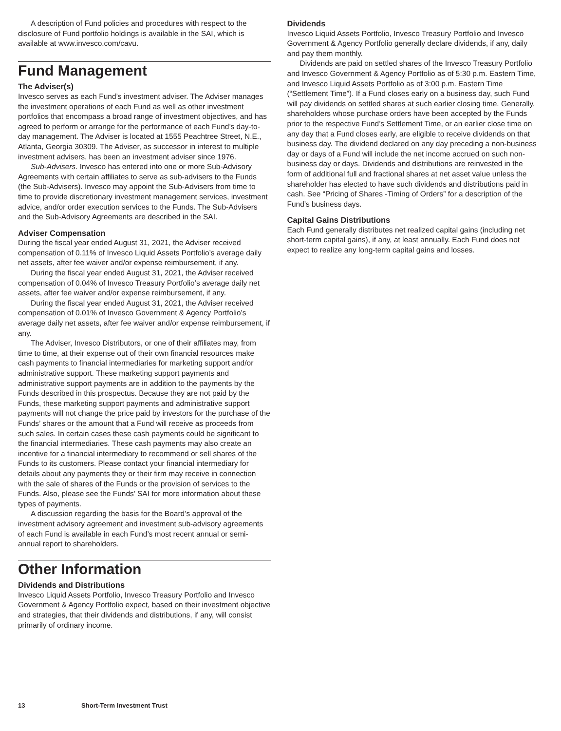A description of Fund policies and procedures with respect to the disclosure of Fund portfolio holdings is available in the SAI, which is available at www.invesco.com/cavu.
Fund Management
The Adviser(s)
Invesco serves as each Fund’s investment adviser. The Adviser manages the investment operations of each Fund as well as other investment portfolios that encompass a broad range of investment objectives, and has agreed to perform or arrange for the performance of each Fund’s day-to-day management. The Adviser is located at 1555 Peachtree Street, N.E., Atlanta, Georgia 30309. The Adviser, as successor in interest to multiple investment advisers, has been an investment adviser since 1976.
Sub-Advisers. Invesco has entered into one or more Sub-Advisory Agreements with certain affiliates to serve as sub-advisers to the Funds (the Sub-Advisers). Invesco may appoint the Sub-Advisers from time to time to provide discretionary investment management services, investment advice, and/or order execution services to the Funds. The Sub-Advisers and the Sub-Advisory Agreements are described in the SAI.
Adviser Compensation
During the fiscal year ended August 31, 2021, the Adviser received compensation of 0.11% of Invesco Liquid Assets Portfolio’s average daily net assets, after fee waiver and/or expense reimbursement, if any.
During the fiscal year ended August 31, 2021, the Adviser received compensation of 0.04% of Invesco Treasury Portfolio’s average daily net assets, after fee waiver and/or expense reimbursement, if any.
During the fiscal year ended August 31, 2021, the Adviser received compensation of 0.01% of Invesco Government & Agency Portfolio’s average daily net assets, after fee waiver and/or expense reimbursement, if any.
The Adviser, Invesco Distributors, or one of their affiliates may, from time to time, at their expense out of their own financial resources make cash payments to financial intermediaries for marketing support and/or administrative support. These marketing support payments and administrative support payments are in addition to the payments by the Funds described in this prospectus. Because they are not paid by the Funds, these marketing support payments and administrative support payments will not change the price paid by investors for the purchase of the Funds’ shares or the amount that a Fund will receive as proceeds from such sales. In certain cases these cash payments could be significant to the financial intermediaries. These cash payments may also create an incentive for a financial intermediary to recommend or sell shares of the Funds to its customers. Please contact your financial intermediary for details about any payments they or their firm may receive in connection with the sale of shares of the Funds or the provision of services to the Funds. Also, please see the Funds’ SAI for more information about these types of payments.
A discussion regarding the basis for the Board’s approval of the investment advisory agreement and investment sub-advisory agreements of each Fund is available in each Fund’s most recent annual or semi-annual report to shareholders.
Other Information
Dividends and Distributions
Invesco Liquid Assets Portfolio, Invesco Treasury Portfolio and Invesco Government & Agency Portfolio expect, based on their investment objective and strategies, that their dividends and distributions, if any, will consist primarily of ordinary income.
Dividends
Invesco Liquid Assets Portfolio, Invesco Treasury Portfolio and Invesco Government & Agency Portfolio generally declare dividends, if any, daily and pay them monthly.
Dividends are paid on settled shares of the Invesco Treasury Portfolio and Invesco Government & Agency Portfolio as of 5:30 p.m. Eastern Time, and Invesco Liquid Assets Portfolio as of 3:00 p.m. Eastern Time (“Settlement Time”). If a Fund closes early on a business day, such Fund will pay dividends on settled shares at such earlier closing time. Generally, shareholders whose purchase orders have been accepted by the Funds prior to the respective Fund’s Settlement Time, or an earlier close time on any day that a Fund closes early, are eligible to receive dividends on that business day. The dividend declared on any day preceding a non-business day or days of a Fund will include the net income accrued on such non-business day or days. Dividends and distributions are reinvested in the form of additional full and fractional shares at net asset value unless the shareholder has elected to have such dividends and distributions paid in cash. See “Pricing of Shares -Timing of Orders” for a description of the Fund’s business days.
Capital Gains Distributions
Each Fund generally distributes net realized capital gains (including net short-term capital gains), if any, at least annually. Each Fund does not expect to realize any long-term capital gains and losses.
13 Short-Term Investment Trust